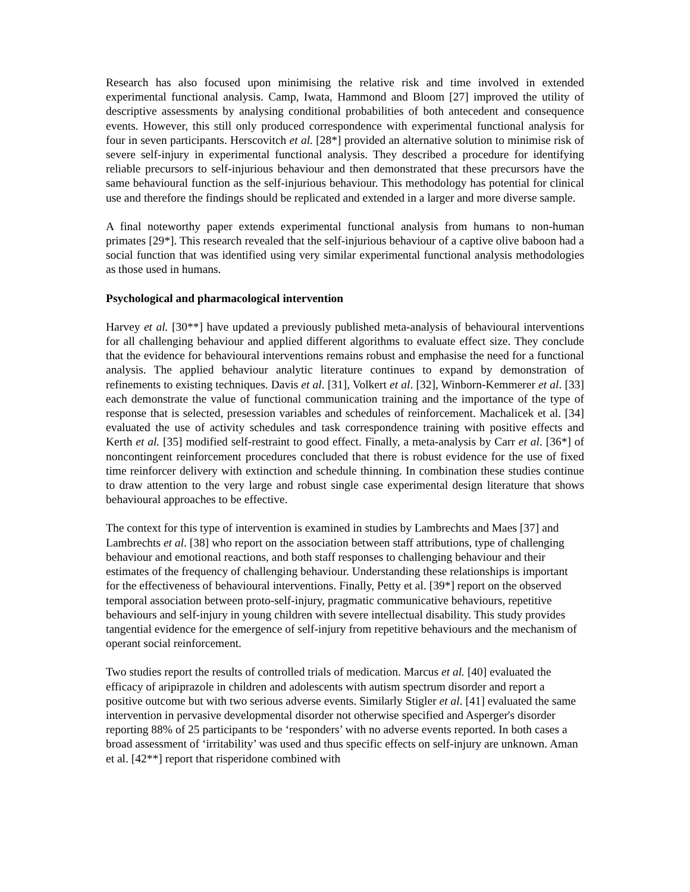Research has also focused upon minimising the relative risk and time involved in extended experimental functional analysis. Camp, Iwata, Hammond and Bloom [27] improved the utility of descriptive assessments by analysing conditional probabilities of both antecedent and consequence events. However, this still only produced correspondence with experimental functional analysis for four in seven participants. Herscovitch et al. [28*] provided an alternative solution to minimise risk of severe self-injury in experimental functional analysis. They described a procedure for identifying reliable precursors to self-injurious behaviour and then demonstrated that these precursors have the same behavioural function as the self-injurious behaviour. This methodology has potential for clinical use and therefore the findings should be replicated and extended in a larger and more diverse sample.
A final noteworthy paper extends experimental functional analysis from humans to non-human primates [29*]. This research revealed that the self-injurious behaviour of a captive olive baboon had a social function that was identified using very similar experimental functional analysis methodologies as those used in humans.
Psychological and pharmacological intervention
Harvey et al. [30**] have updated a previously published meta-analysis of behavioural interventions for all challenging behaviour and applied different algorithms to evaluate effect size. They conclude that the evidence for behavioural interventions remains robust and emphasise the need for a functional analysis. The applied behaviour analytic literature continues to expand by demonstration of refinements to existing techniques. Davis et al. [31], Volkert et al. [32], Winborn-Kemmerer et al. [33] each demonstrate the value of functional communication training and the importance of the type of response that is selected, presession variables and schedules of reinforcement. Machalicek et al. [34] evaluated the use of activity schedules and task correspondence training with positive effects and Kerth et al. [35] modified self-restraint to good effect. Finally, a meta-analysis by Carr et al. [36*] of noncontingent reinforcement procedures concluded that there is robust evidence for the use of fixed time reinforcer delivery with extinction and schedule thinning. In combination these studies continue to draw attention to the very large and robust single case experimental design literature that shows behavioural approaches to be effective.
The context for this type of intervention is examined in studies by Lambrechts and Maes [37] and Lambrechts et al. [38] who report on the association between staff attributions, type of challenging behaviour and emotional reactions, and both staff responses to challenging behaviour and their estimates of the frequency of challenging behaviour. Understanding these relationships is important for the effectiveness of behavioural interventions. Finally, Petty et al. [39*] report on the observed temporal association between proto-self-injury, pragmatic communicative behaviours, repetitive behaviours and self-injury in young children with severe intellectual disability. This study provides tangential evidence for the emergence of self-injury from repetitive behaviours and the mechanism of operant social reinforcement.
Two studies report the results of controlled trials of medication. Marcus et al. [40] evaluated the efficacy of aripiprazole in children and adolescents with autism spectrum disorder and report a positive outcome but with two serious adverse events. Similarly Stigler et al. [41] evaluated the same intervention in pervasive developmental disorder not otherwise specified and Asperger's disorder reporting 88% of 25 participants to be ‘responders’ with no adverse events reported. In both cases a broad assessment of ‘irritability’ was used and thus specific effects on self-injury are unknown. Aman et al. [42**] report that risperidone combined with